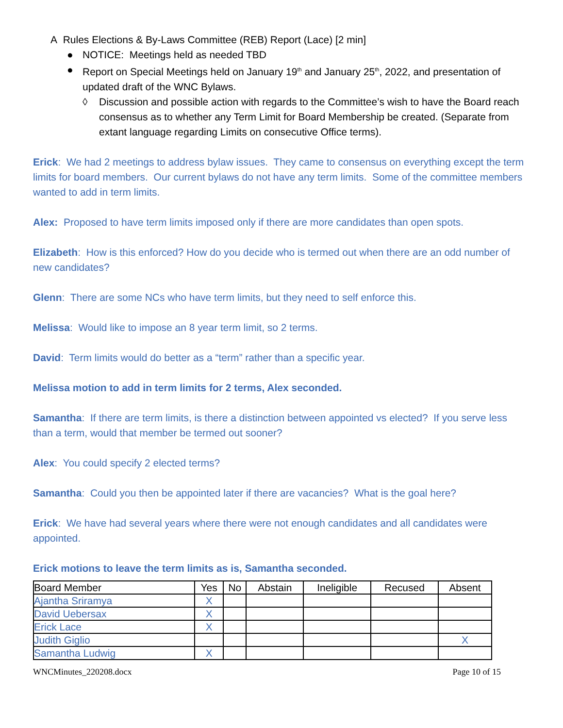A Rules Elections & By-Laws Committee (REB) Report (Lace) [2 min]
● NOTICE: Meetings held as needed TBD
● Report on Special Meetings held on January 19<sup>th</sup> and January 25<sup>th</sup>, 2022, and presentation of updated draft of the WNC Bylaws.
◊ Discussion and possible action with regards to the Committee’s wish to have the Board reach consensus as to whether any Term Limit for Board Membership be created. (Separate from extant language regarding Limits on consecutive Office terms).
Erick: We had 2 meetings to address bylaw issues. They came to consensus on everything except the term limits for board members. Our current bylaws do not have any term limits. Some of the committee members wanted to add in term limits.
Alex: Proposed to have term limits imposed only if there are more candidates than open spots.
Elizabeth: How is this enforced? How do you decide who is termed out when there are an odd number of new candidates?
Glenn: There are some NCs who have term limits, but they need to self enforce this.
Melissa: Would like to impose an 8 year term limit, so 2 terms.
David: Term limits would do better as a “term” rather than a specific year.
Melissa motion to add in term limits for 2 terms, Alex seconded.
Samantha: If there are term limits, is there a distinction between appointed vs elected? If you serve less than a term, would that member be termed out sooner?
Alex: You could specify 2 elected terms?
Samantha: Could you then be appointed later if there are vacancies? What is the goal here?
Erick: We have had several years where there were not enough candidates and all candidates were appointed.
Erick motions to leave the term limits as is, Samantha seconded.
| Board Member | Yes | No | Abstain | Ineligible | Recused | Absent |
| --- | --- | --- | --- | --- | --- | --- |
| Ajantha Sriramya | X | | | | | |
| David Uebersax | X | | | | | |
| Erick Lace | X | | | | | |
| Judith Giglio | | | | | | X |
| Samantha Ludwig | X | | | | | |
WNCMinutes_220208.docx Page 10 of 15